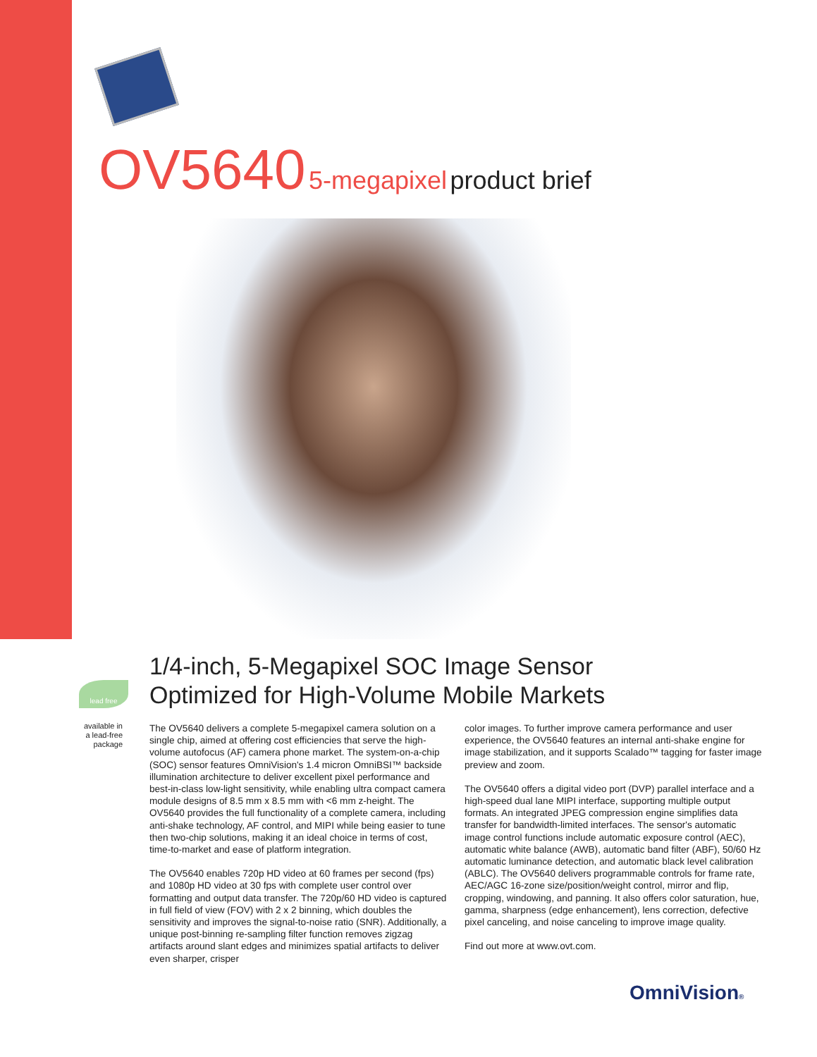OV5640 5-megapixel product brief
1/4-inch, 5-Megapixel SOC Image Sensor
Optimized for High-Volume Mobile Markets
lead free
available in a lead-free package
The OV5640 delivers a complete 5-megapixel camera solution on a single chip, aimed at offering cost efficiencies that serve the high-volume autofocus (AF) camera phone market. The system-on-a-chip (SOC) sensor features OmniVision's 1.4 micron OmniBSI™ backside illumination architecture to deliver excellent pixel performance and best-in-class low-light sensitivity, while enabling ultra compact camera module designs of 8.5 mm x 8.5 mm with <6 mm z-height. The OV5640 provides the full functionality of a complete camera, including anti-shake technology, AF control, and MIPI while being easier to tune then two-chip solutions, making it an ideal choice in terms of cost, time-to-market and ease of platform integration.
The OV5640 enables 720p HD video at 60 frames per second (fps) and 1080p HD video at 30 fps with complete user control over formatting and output data transfer. The 720p/60 HD video is captured in full field of view (FOV) with 2 x 2 binning, which doubles the sensitivity and improves the signal-to-noise ratio (SNR). Additionally, a unique post-binning re-sampling filter function removes zigzag artifacts around slant edges and minimizes spatial artifacts to deliver even sharper, crisper
color images. To further improve camera performance and user experience, the OV5640 features an internal anti-shake engine for image stabilization, and it supports Scalado™ tagging for faster image preview and zoom.
The OV5640 offers a digital video port (DVP) parallel interface and a high-speed dual lane MIPI interface, supporting multiple output formats. An integrated JPEG compression engine simplifies data transfer for bandwidth-limited interfaces. The sensor's automatic image control functions include automatic exposure control (AEC), automatic white balance (AWB), automatic band filter (ABF), 50/60 Hz automatic luminance detection, and automatic black level calibration (ABLC). The OV5640 delivers programmable controls for frame rate, AEC/AGC 16-zone size/position/weight control, mirror and flip, cropping, windowing, and panning. It also offers color saturation, hue, gamma, sharpness (edge enhancement), lens correction, defective pixel canceling, and noise canceling to improve image quality.
Find out more at www.ovt.com.
OmniVision®